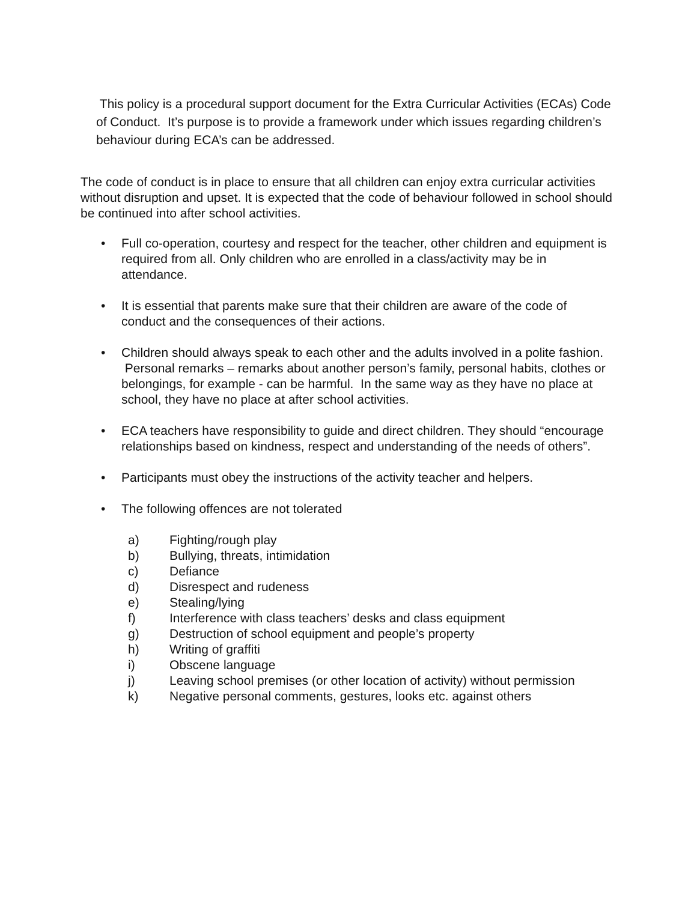This policy is a procedural support document for the Extra Curricular Activities (ECAs) Code of Conduct. It’s purpose is to provide a framework under which issues regarding children’s behaviour during ECA’s can be addressed.
The code of conduct is in place to ensure that all children can enjoy extra curricular activities without disruption and upset. It is expected that the code of behaviour followed in school should be continued into after school activities.
• Full co-operation, courtesy and respect for the teacher, other children and equipment is required from all. Only children who are enrolled in a class/activity may be in attendance.
• It is essential that parents make sure that their children are aware of the code of conduct and the consequences of their actions.
• Children should always speak to each other and the adults involved in a polite fashion. Personal remarks – remarks about another person’s family, personal habits, clothes or belongings, for example - can be harmful. In the same way as they have no place at school, they have no place at after school activities.
• ECA teachers have responsibility to guide and direct children. They should “encourage relationships based on kindness, respect and understanding of the needs of others”.
• Participants must obey the instructions of the activity teacher and helpers.
• The following offences are not tolerated
a) Fighting/rough play
b) Bullying, threats, intimidation
c) Defiance
d) Disrespect and rudeness
e) Stealing/lying
f) Interference with class teachers’ desks and class equipment
g) Destruction of school equipment and people’s property
h) Writing of graffiti
i) Obscene language
j) Leaving school premises (or other location of activity) without permission
k) Negative personal comments, gestures, looks etc. against others